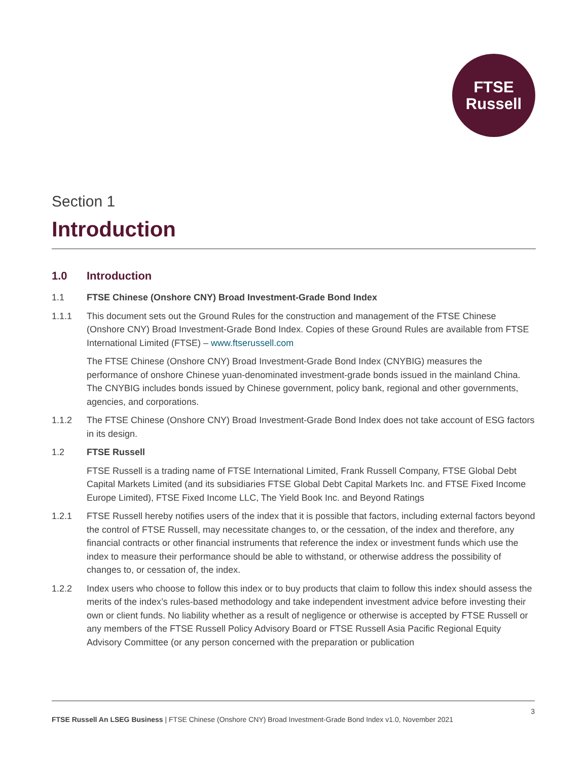FTSE
Russell
Section 1
Introduction
1.0 Introduction
1.1 FTSE Chinese (Onshore CNY) Broad Investment-Grade Bond Index
1.1.1 This document sets out the Ground Rules for the construction and management of the FTSE Chinese (Onshore CNY) Broad Investment-Grade Bond Index. Copies of these Ground Rules are available from FTSE International Limited (FTSE) – www.ftserussell.com
The FTSE Chinese (Onshore CNY) Broad Investment-Grade Bond Index (CNYBIG) measures the performance of onshore Chinese yuan-denominated investment-grade bonds issued in the mainland China. The CNYBIG includes bonds issued by Chinese government, policy bank, regional and other governments, agencies, and corporations.
1.1.2 The FTSE Chinese (Onshore CNY) Broad Investment-Grade Bond Index does not take account of ESG factors in its design.
1.2 FTSE Russell
FTSE Russell is a trading name of FTSE International Limited, Frank Russell Company, FTSE Global Debt Capital Markets Limited (and its subsidiaries FTSE Global Debt Capital Markets Inc. and FTSE Fixed Income Europe Limited), FTSE Fixed Income LLC, The Yield Book Inc. and Beyond Ratings
1.2.1 FTSE Russell hereby notifies users of the index that it is possible that factors, including external factors beyond the control of FTSE Russell, may necessitate changes to, or the cessation, of the index and therefore, any financial contracts or other financial instruments that reference the index or investment funds which use the index to measure their performance should be able to withstand, or otherwise address the possibility of changes to, or cessation of, the index.
1.2.2 Index users who choose to follow this index or to buy products that claim to follow this index should assess the merits of the index’s rules-based methodology and take independent investment advice before investing their own or client funds. No liability whether as a result of negligence or otherwise is accepted by FTSE Russell or any members of the FTSE Russell Policy Advisory Board or FTSE Russell Asia Pacific Regional Equity Advisory Committee (or any person concerned with the preparation or publication
3
FTSE Russell An LSEG Business | FTSE Chinese (Onshore CNY) Broad Investment-Grade Bond Index v1.0, November 2021